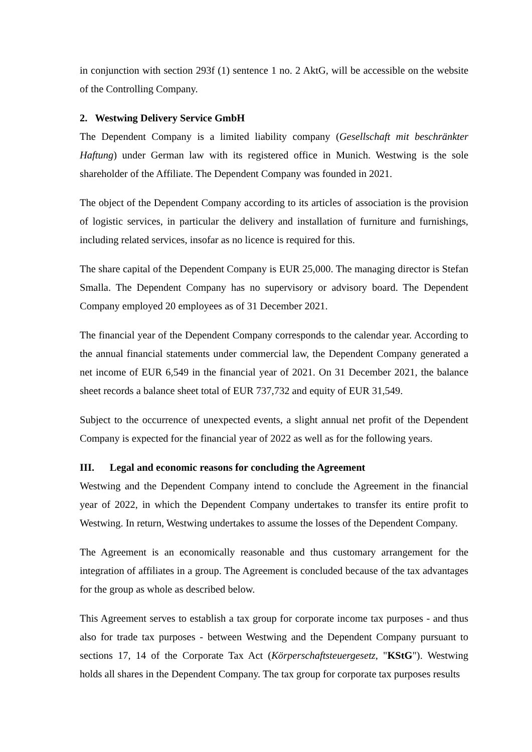in conjunction with section 293f (1) sentence 1 no. 2 AktG, will be accessible on the website of the Controlling Company.
2. Westwing Delivery Service GmbH
The Dependent Company is a limited liability company (Gesellschaft mit beschränkter Haftung) under German law with its registered office in Munich. Westwing is the sole shareholder of the Affiliate. The Dependent Company was founded in 2021.
The object of the Dependent Company according to its articles of association is the provision of logistic services, in particular the delivery and installation of furniture and furnishings, including related services, insofar as no licence is required for this.
The share capital of the Dependent Company is EUR 25,000. The managing director is Stefan Smalla. The Dependent Company has no supervisory or advisory board. The Dependent Company employed 20 employees as of 31 December 2021.
The financial year of the Dependent Company corresponds to the calendar year. According to the annual financial statements under commercial law, the Dependent Company generated a net income of EUR 6,549 in the financial year of 2021. On 31 December 2021, the balance sheet records a balance sheet total of EUR 737,732 and equity of EUR 31,549.
Subject to the occurrence of unexpected events, a slight annual net profit of the Dependent Company is expected for the financial year of 2022 as well as for the following years.
III. Legal and economic reasons for concluding the Agreement
Westwing and the Dependent Company intend to conclude the Agreement in the financial year of 2022, in which the Dependent Company undertakes to transfer its entire profit to Westwing. In return, Westwing undertakes to assume the losses of the Dependent Company.
The Agreement is an economically reasonable and thus customary arrangement for the integration of affiliates in a group. The Agreement is concluded because of the tax advantages for the group as whole as described below.
This Agreement serves to establish a tax group for corporate income tax purposes - and thus also for trade tax purposes - between Westwing and the Dependent Company pursuant to sections 17, 14 of the Corporate Tax Act (Körperschaftsteuergesetz, "KStG"). Westwing holds all shares in the Dependent Company. The tax group for corporate tax purposes results